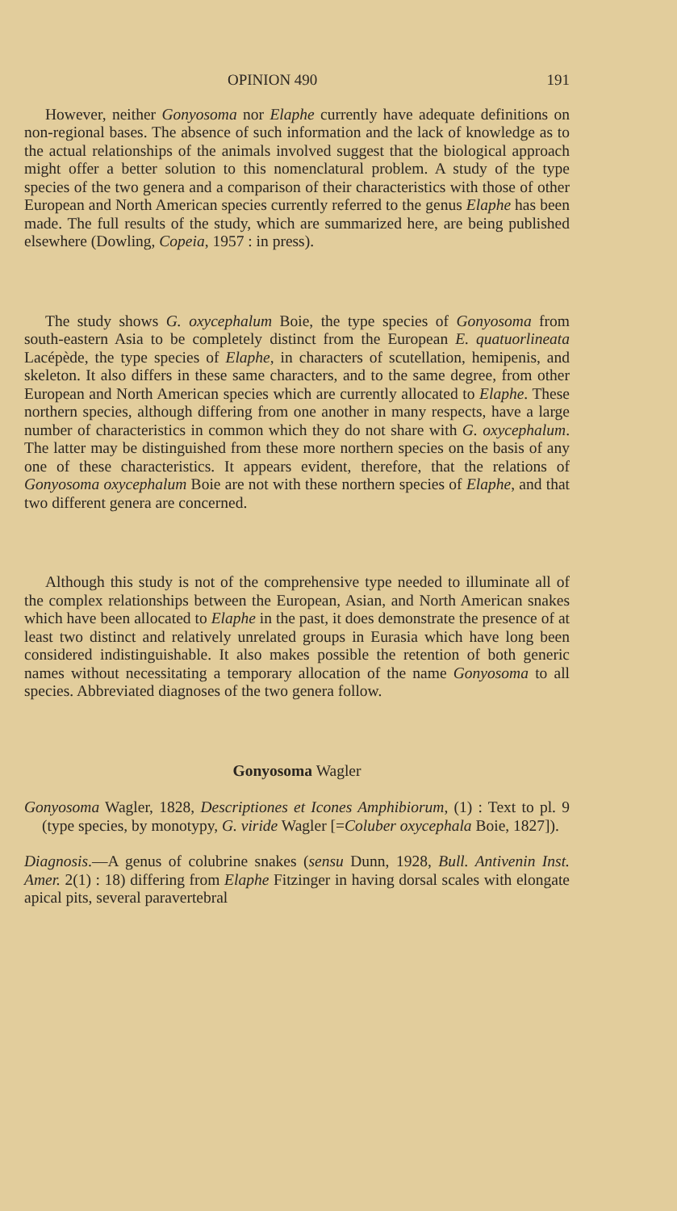OPINION 490 191
However, neither Gonyosoma nor Elaphe currently have adequate definitions on non-regional bases. The absence of such information and the lack of knowledge as to the actual relationships of the animals involved suggest that the biological approach might offer a better solution to this nomenclatural problem. A study of the type species of the two genera and a comparison of their characteristics with those of other European and North American species currently referred to the genus Elaphe has been made. The full results of the study, which are summarized here, are being published elsewhere (Dowling, Copeia, 1957 : in press).
The study shows G. oxycephalum Boie, the type species of Gonyosoma from south-eastern Asia to be completely distinct from the European E. quatuorlineata Lacépède, the type species of Elaphe, in characters of scutellation, hemipenis, and skeleton. It also differs in these same characters, and to the same degree, from other European and North American species which are currently allocated to Elaphe. These northern species, although differing from one another in many respects, have a large number of characteristics in common which they do not share with G. oxycephalum. The latter may be distinguished from these more northern species on the basis of any one of these characteristics. It appears evident, therefore, that the relations of Gonyosoma oxycephalum Boie are not with these northern species of Elaphe, and that two different genera are concerned.
Although this study is not of the comprehensive type needed to illuminate all of the complex relationships between the European, Asian, and North American snakes which have been allocated to Elaphe in the past, it does demonstrate the presence of at least two distinct and relatively unrelated groups in Eurasia which have long been considered indistinguishable. It also makes possible the retention of both generic names without necessitating a temporary allocation of the name Gonyosoma to all species. Abbreviated diagnoses of the two genera follow.
Gonyosoma Wagler
Gonyosoma Wagler, 1828, Descriptiones et Icones Amphibiorum, (1) : Text to pl. 9 (type species, by monotypy, G. viride Wagler [=Coluber oxycephala Boie, 1827]).
Diagnosis.—A genus of colubrine snakes (sensu Dunn, 1928, Bull. Antivenin Inst. Amer. 2(1) : 18) differing from Elaphe Fitzinger in having dorsal scales with elongate apical pits, several paravertebral